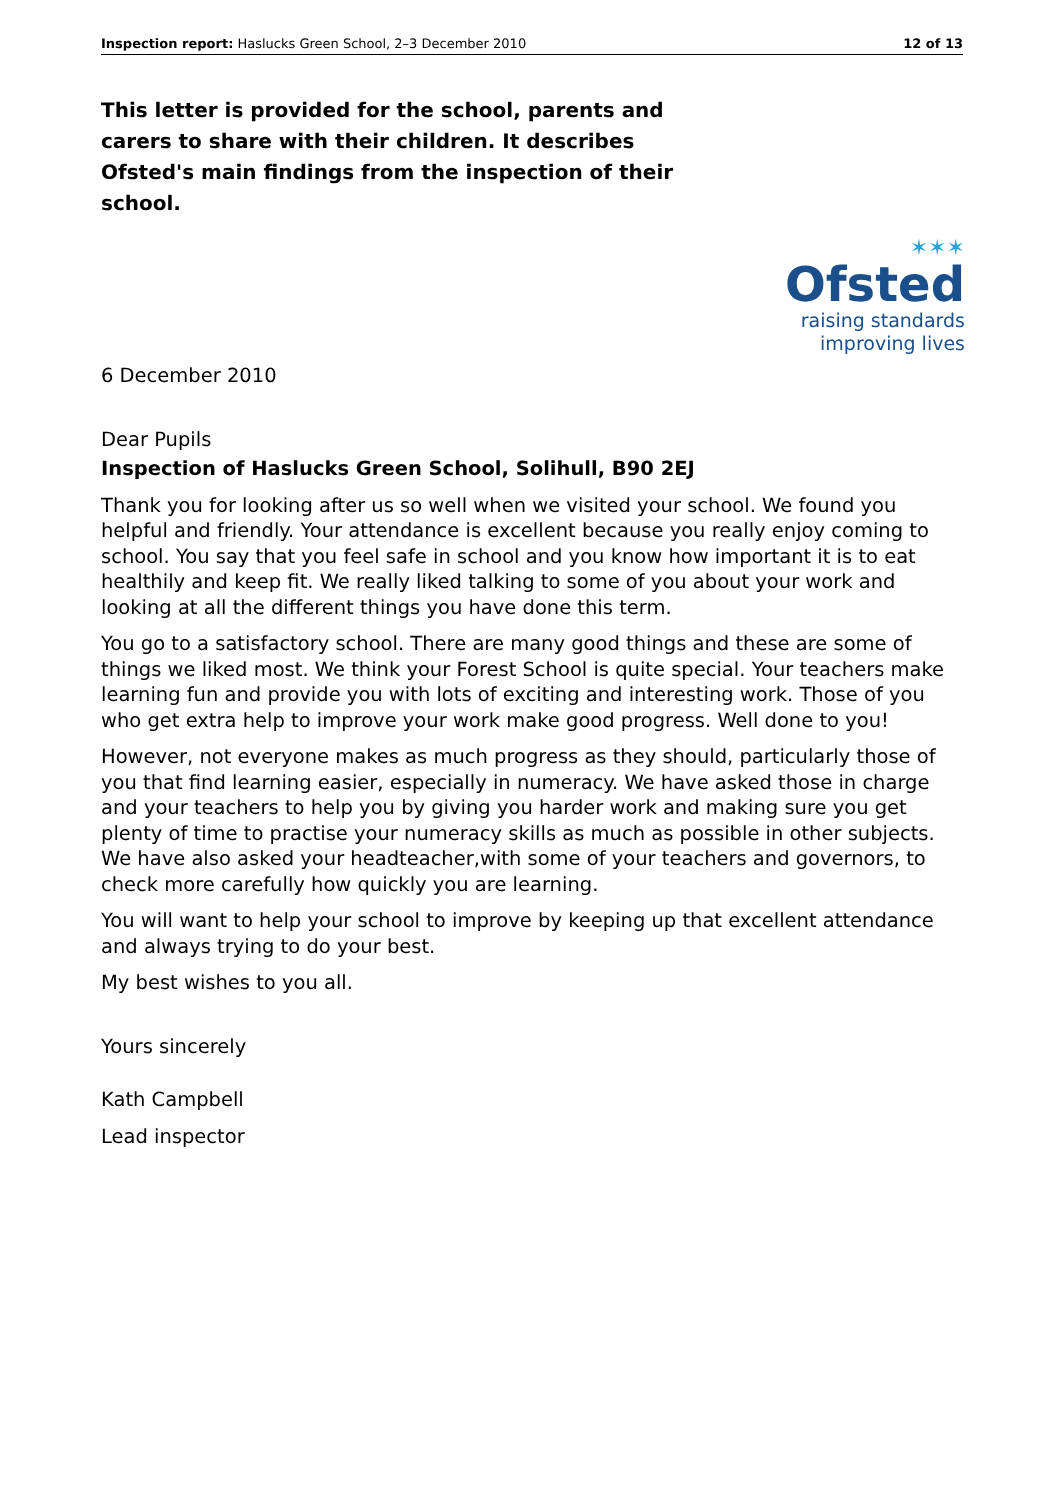Inspection report: Haslucks Green School, 2–3 December 2010 12 of 13
This letter is provided for the school, parents and carers to share with their children. It describes Ofsted's main findings from the inspection of their school.
✶✶✶
Ofsted
raising standards
improving lives
6 December 2010
Dear Pupils
Inspection of Haslucks Green School, Solihull, B90 2EJ
Thank you for looking after us so well when we visited your school. We found you helpful and friendly. Your attendance is excellent because you really enjoy coming to school. You say that you feel safe in school and you know how important it is to eat healthily and keep fit. We really liked talking to some of you about your work and looking at all the different things you have done this term.
You go to a satisfactory school. There are many good things and these are some of things we liked most. We think your Forest School is quite special. Your teachers make learning fun and provide you with lots of exciting and interesting work. Those of you who get extra help to improve your work make good progress. Well done to you!
However, not everyone makes as much progress as they should, particularly those of you that find learning easier, especially in numeracy. We have asked those in charge and your teachers to help you by giving you harder work and making sure you get plenty of time to practise your numeracy skills as much as possible in other subjects. We have also asked your headteacher,with some of your teachers and governors, to check more carefully how quickly you are learning.
You will want to help your school to improve by keeping up that excellent attendance and always trying to do your best.
My best wishes to you all.
Yours sincerely
Kath Campbell
Lead inspector